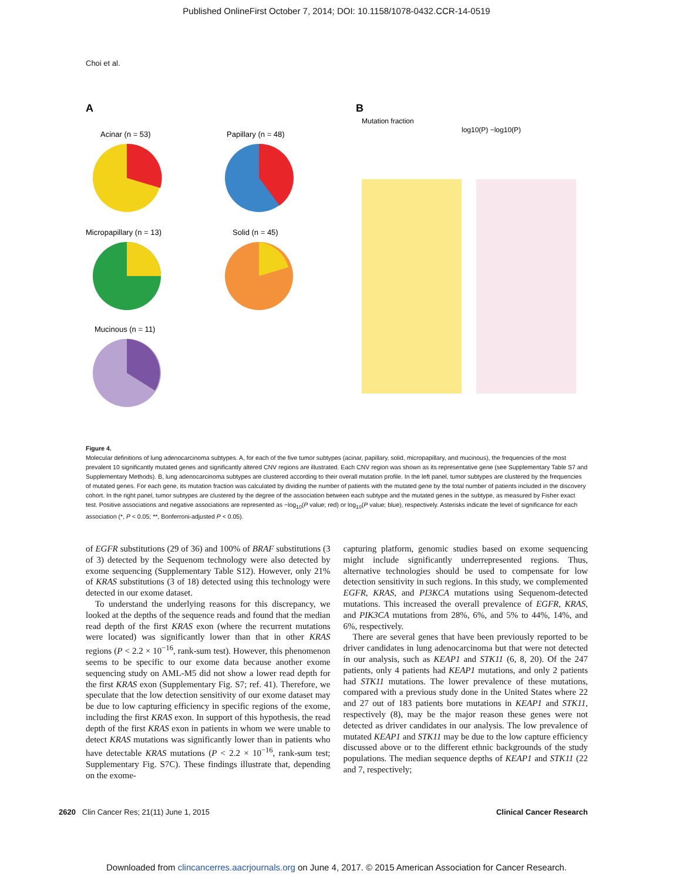Published OnlineFirst October 7, 2014; DOI: 10.1158/1078-0432.CCR-14-0519
Choi et al.
A
B
Acinar (n = 53)
Papillary (n = 48)
Micropapillary (n = 13)
Solid (n = 45)
Mucinous (n = 11)
Mutation fraction
log10(P) −log10(P)
Figure 4.
Molecular definitions of lung adenocarcinoma subtypes. A, for each of the five tumor subtypes (acinar, papillary, solid, micropapillary, and mucinous), the frequencies of the most prevalent 10 significantly mutated genes and significantly altered CNV regions are illustrated. Each CNV region was shown as its representative gene (see Supplementary Table S7 and Supplementary Methods). B, lung adenocarcinoma subtypes are clustered according to their overall mutation profile. In the left panel, tumor subtypes are clustered by the frequencies of mutated genes. For each gene, its mutation fraction was calculated by dividing the number of patients with the mutated gene by the total number of patients included in the discovery cohort. In the right panel, tumor subtypes are clustered by the degree of the association between each subtype and the mutated genes in the subtype, as measured by Fisher exact test. Positive associations and negative associations are represented as −log<sub>10</sub>(P value; red) or log<sub>10</sub>(P value; blue), respectively. Asterisks indicate the level of significance for each association (*, P < 0.05; **, Bonferroni-adjusted P < 0.05).
of EGFR substitutions (29 of 36) and 100% of BRAF substitutions (3 of 3) detected by the Sequenom technology were also detected by exome sequencing (Supplementary Table S12). However, only 21% of KRAS substitutions (3 of 18) detected using this technology were detected in our exome dataset.
To understand the underlying reasons for this discrepancy, we looked at the depths of the sequence reads and found that the median read depth of the first KRAS exon (where the recurrent mutations were located) was significantly lower than that in other KRAS regions (P < 2.2 × 10<sup>−16</sup>, rank-sum test). However, this phenomenon seems to be specific to our exome data because another exome sequencing study on AML-M5 did not show a lower read depth for the first KRAS exon (Supplementary Fig. S7; ref. 41). Therefore, we speculate that the low detection sensitivity of our exome dataset may be due to low capturing efficiency in specific regions of the exome, including the first KRAS exon. In support of this hypothesis, the read depth of the first KRAS exon in patients in whom we were unable to detect KRAS mutations was significantly lower than in patients who have detectable KRAS mutations (P < 2.2 × 10<sup>−16</sup>, rank-sum test; Supplementary Fig. S7C). These findings illustrate that, depending on the exome-
capturing platform, genomic studies based on exome sequencing might include significantly underrepresented regions. Thus, alternative technologies should be used to compensate for low detection sensitivity in such regions. In this study, we complemented EGFR, KRAS, and PI3KCA mutations using Sequenom-detected mutations. This increased the overall prevalence of EGFR, KRAS, and PIK3CA mutations from 28%, 6%, and 5% to 44%, 14%, and 6%, respectively.
There are several genes that have been previously reported to be driver candidates in lung adenocarcinoma but that were not detected in our analysis, such as KEAP1 and STK11 (6, 8, 20). Of the 247 patients, only 4 patients had KEAP1 mutations, and only 2 patients had STK11 mutations. The lower prevalence of these mutations, compared with a previous study done in the United States where 22 and 27 out of 183 patients bore mutations in KEAP1 and STK11, respectively (8), may be the major reason these genes were not detected as driver candidates in our analysis. The low prevalence of mutated KEAP1 and STK11 may be due to the low capture efficiency discussed above or to the different ethnic backgrounds of the study populations. The median sequence depths of KEAP1 and STK11 (22 and 7, respectively;
2620 Clin Cancer Res; 21(11) June 1, 2015 Clinical Cancer Research
Downloaded from clincancerres.aacrjournals.org on June 4, 2017. © 2015 American Association for Cancer Research.